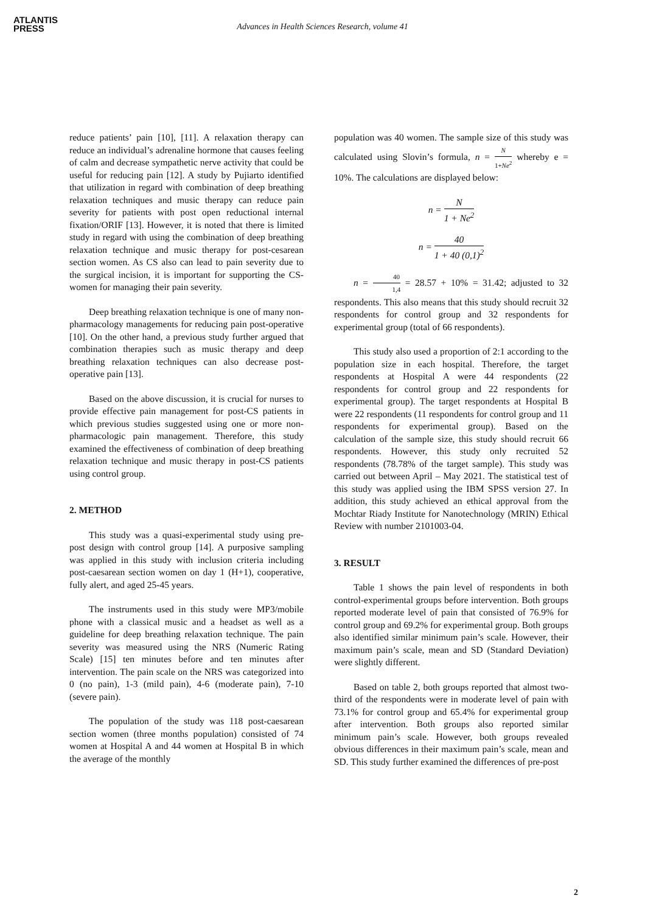ATLANTIS
PRESS
Advances in Health Sciences Research, volume 41
reduce patients’ pain [10], [11]. A relaxation therapy can reduce an individual’s adrenaline hormone that causes feeling of calm and decrease sympathetic nerve activity that could be useful for reducing pain [12]. A study by Pujiarto identified that utilization in regard with combination of deep breathing relaxation techniques and music therapy can reduce pain severity for patients with post open reductional internal fixation/ORIF [13]. However, it is noted that there is limited study in regard with using the combination of deep breathing relaxation technique and music therapy for post-cesarean section women. As CS also can lead to pain severity due to the surgical incision, it is important for supporting the CS-women for managing their pain severity.
Deep breathing relaxation technique is one of many non-pharmacology managements for reducing pain post-operative [10]. On the other hand, a previous study further argued that combination therapies such as music therapy and deep breathing relaxation techniques can also decrease post-operative pain [13].
Based on the above discussion, it is crucial for nurses to provide effective pain management for post-CS patients in which previous studies suggested using one or more non-pharmacologic pain management. Therefore, this study examined the effectiveness of combination of deep breathing relaxation technique and music therapy in post-CS patients using control group.
2. METHOD
This study was a quasi-experimental study using pre-post design with control group [14]. A purposive sampling was applied in this study with inclusion criteria including post-caesarean section women on day 1 (H+1), cooperative, fully alert, and aged 25-45 years.
The instruments used in this study were MP3/mobile phone with a classical music and a headset as well as a guideline for deep breathing relaxation technique. The pain severity was measured using the NRS (Numeric Rating Scale) [15] ten minutes before and ten minutes after intervention. The pain scale on the NRS was categorized into 0 (no pain), 1-3 (mild pain), 4-6 (moderate pain), 7-10 (severe pain).
The population of the study was 118 post-caesarean section women (three months population) consisted of 74 women at Hospital A and 44 women at Hospital B in which the average of the monthly
population was 40 women. The sample size of this study was calculated using Slovin’s formula, n = N 1+Ne<sup>2</sup> whereby e = 10%. The calculations are displayed below:
n = N 1 + Ne<sup>2</sup>
n = 40 1 + 40 (0,1)<sup>2</sup>
n = 40 1,4 = 28.57 + 10% = 31.42; adjusted to 32 respondents. This also means that this study should recruit 32 respondents for control group and 32 respondents for experimental group (total of 66 respondents).
This study also used a proportion of 2:1 according to the population size in each hospital. Therefore, the target respondents at Hospital A were 44 respondents (22 respondents for control group and 22 respondents for experimental group). The target respondents at Hospital B were 22 respondents (11 respondents for control group and 11 respondents for experimental group). Based on the calculation of the sample size, this study should recruit 66 respondents. However, this study only recruited 52 respondents (78.78% of the target sample). This study was carried out between April – May 2021. The statistical test of this study was applied using the IBM SPSS version 27. In addition, this study achieved an ethical approval from the Mochtar Riady Institute for Nanotechnology (MRIN) Ethical Review with number 2101003-04.
3. RESULT
Table 1 shows the pain level of respondents in both control-experimental groups before intervention. Both groups reported moderate level of pain that consisted of 76.9% for control group and 69.2% for experimental group. Both groups also identified similar minimum pain’s scale. However, their maximum pain’s scale, mean and SD (Standard Deviation) were slightly different.
Based on table 2, both groups reported that almost two-third of the respondents were in moderate level of pain with 73.1% for control group and 65.4% for experimental group after intervention. Both groups also reported similar minimum pain’s scale. However, both groups revealed obvious differences in their maximum pain’s scale, mean and SD. This study further examined the differences of pre-post
2